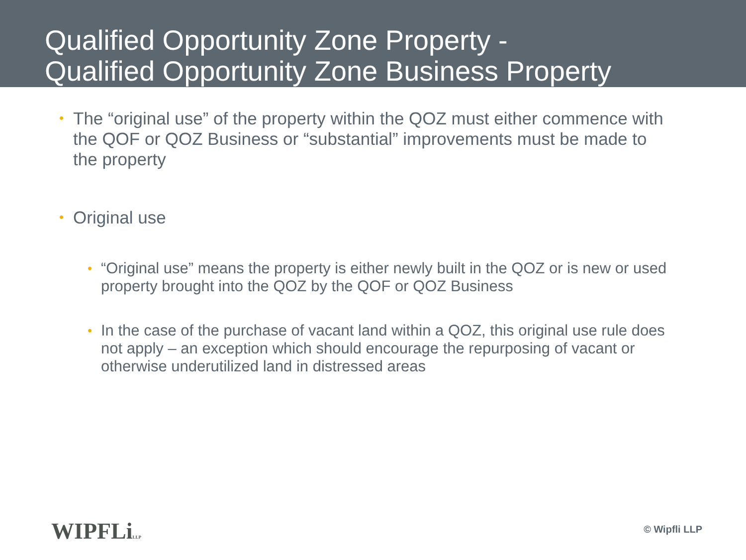Qualified Opportunity Zone Property -
Qualified Opportunity Zone Business Property
• The “original use” of the property within the QOZ must either commence with the QOF or QOZ Business or “substantial” improvements must be made to the property
• Original use
• “Original use” means the property is either newly built in the QOZ or is new or used property brought into the QOZ by the QOF or QOZ Business
• In the case of the purchase of vacant land within a QOZ, this original use rule does not apply – an exception which should encourage the repurposing of vacant or otherwise underutilized land in distressed areas
WIPFLiLLP © Wipfli LLP